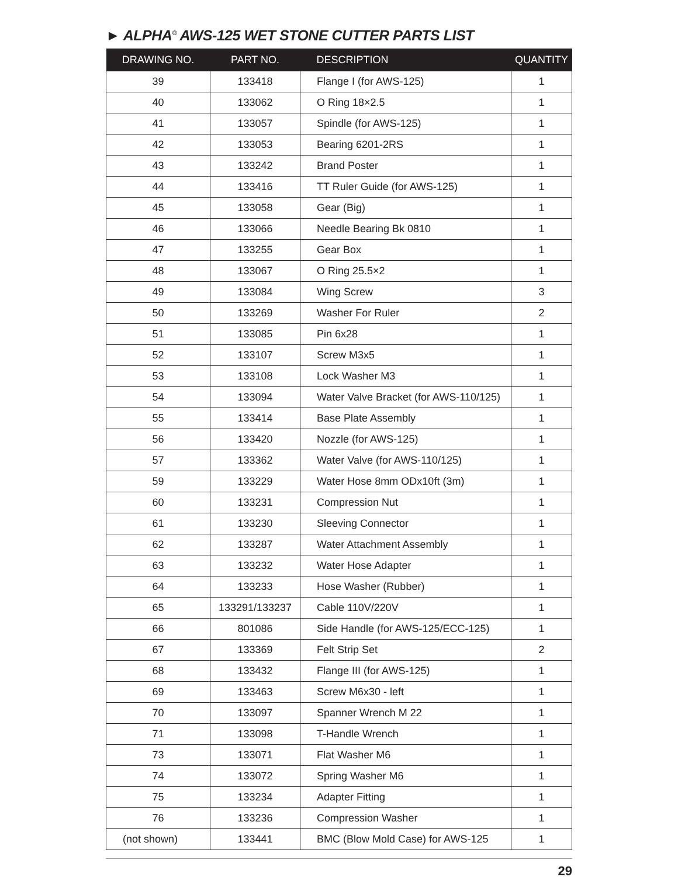► ALPHA<sup>®</sup> AWS-125 WET STONE CUTTER PARTS LIST
| DRAWING NO. | PART NO. | DESCRIPTION | QUANTITY |
| --- | --- | --- | --- |
| 39 | 133418 | Flange I (for AWS-125) | 1 |
| 40 | 133062 | O Ring 18×2.5 | 1 |
| 41 | 133057 | Spindle (for AWS-125) | 1 |
| 42 | 133053 | Bearing 6201-2RS | 1 |
| 43 | 133242 | Brand Poster | 1 |
| 44 | 133416 | TT Ruler Guide (for AWS-125) | 1 |
| 45 | 133058 | Gear (Big) | 1 |
| 46 | 133066 | Needle Bearing Bk 0810 | 1 |
| 47 | 133255 | Gear Box | 1 |
| 48 | 133067 | O Ring 25.5×2 | 1 |
| 49 | 133084 | Wing Screw | 3 |
| 50 | 133269 | Washer For Ruler | 2 |
| 51 | 133085 | Pin 6x28 | 1 |
| 52 | 133107 | Screw M3x5 | 1 |
| 53 | 133108 | Lock Washer M3 | 1 |
| 54 | 133094 | Water Valve Bracket (for AWS-110/125) | 1 |
| 55 | 133414 | Base Plate Assembly | 1 |
| 56 | 133420 | Nozzle (for AWS-125) | 1 |
| 57 | 133362 | Water Valve (for AWS-110/125) | 1 |
| 59 | 133229 | Water Hose 8mm ODx10ft (3m) | 1 |
| 60 | 133231 | Compression Nut | 1 |
| 61 | 133230 | Sleeving Connector | 1 |
| 62 | 133287 | Water Attachment Assembly | 1 |
| 63 | 133232 | Water Hose Adapter | 1 |
| 64 | 133233 | Hose Washer (Rubber) | 1 |
| 65 | 133291/133237 | Cable 110V/220V | 1 |
| 66 | 801086 | Side Handle (for AWS-125/ECC-125) | 1 |
| 67 | 133369 | Felt Strip Set | 2 |
| 68 | 133432 | Flange III (for AWS-125) | 1 |
| 69 | 133463 | Screw M6x30 - left | 1 |
| 70 | 133097 | Spanner Wrench M 22 | 1 |
| 71 | 133098 | T-Handle Wrench | 1 |
| 73 | 133071 | Flat Washer M6 | 1 |
| 74 | 133072 | Spring Washer M6 | 1 |
| 75 | 133234 | Adapter Fitting | 1 |
| 76 | 133236 | Compression Washer | 1 |
| (not shown) | 133441 | BMC (Blow Mold Case) for AWS-125 | 1 |
29